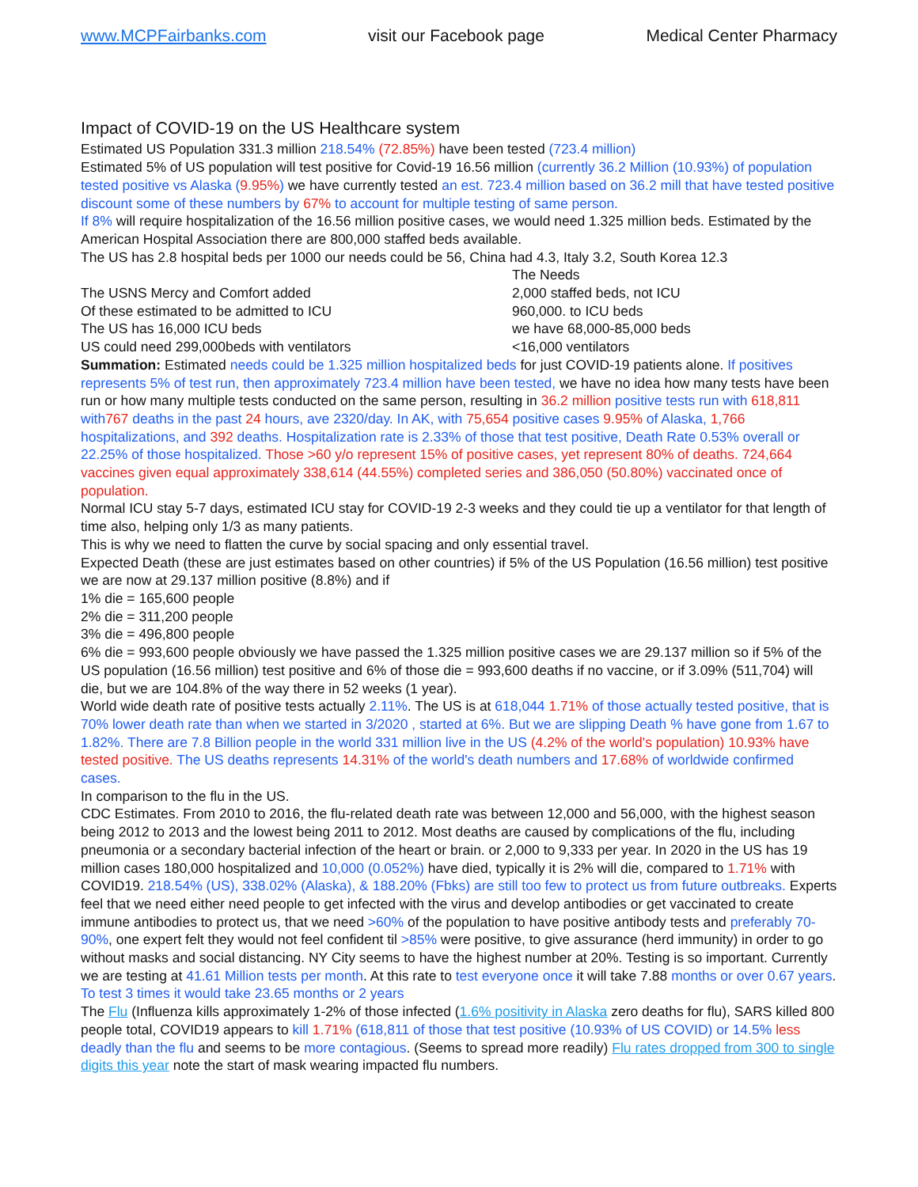www.MCPFairbanks.com visit our Facebook page Medical Center Pharmacy
Impact of COVID-19 on the US Healthcare system
Estimated US Population 331.3 million 218.54% (72.85%) have been tested (723.4 million)
Estimated 5% of US population will test positive for Covid-19 16.56 million (currently 36.2 Million (10.93%) of population tested positive vs Alaska (9.95%) we have currently tested an est. 723.4 million based on 36.2 mill that have tested positive discount some of these numbers by 67% to account for multiple testing of same person.
If 8% will require hospitalization of the 16.56 million positive cases, we would need 1.325 million beds. Estimated by the American Hospital Association there are 800,000 staffed beds available.
The US has 2.8 hospital beds per 1000 our needs could be 56, China had 4.3, Italy 3.2, South Korea 12.3
The Needs
The USNS Mercy and Comfort added 2,000 staffed beds, not ICU
Of these estimated to be admitted to ICU 960,000. to ICU beds
The US has 16,000 ICU beds we have 68,000-85,000 beds
US could need 299,000beds with ventilators <16,000 ventilators
Summation: Estimated needs could be 1.325 million hospitalized beds for just COVID-19 patients alone. If positives represents 5% of test run, then approximately 723.4 million have been tested, we have no idea how many tests have been run or how many multiple tests conducted on the same person, resulting in 36.2 million positive tests run with 618,811 with 767 deaths in the past 24 hours, ave 2320/day. In AK, with 75,654 positive cases 9.95% of Alaska, 1,766 hospitalizations, and 392 deaths. Hospitalization rate is 2.33% of those that test positive, Death Rate 0.53% overall or 22.25% of those hospitalized. Those >60 y/o represent 15% of positive cases, yet represent 80% of deaths. 724,664 vaccines given equal approximately 338,614 (44.55%) completed series and 386,050 (50.80%) vaccinated once of population.
Normal ICU stay 5-7 days, estimated ICU stay for COVID-19 2-3 weeks and they could tie up a ventilator for that length of time also, helping only 1/3 as many patients.
This is why we need to flatten the curve by social spacing and only essential travel.
Expected Death (these are just estimates based on other countries) if 5% of the US Population (16.56 million) test positive we are now at 29.137 million positive (8.8%) and if
1% die = 165,600 people
2% die = 311,200 people
3% die = 496,800 people
6% die = 993,600 people obviously we have passed the 1.325 million positive cases we are 29.137 million so if 5% of the US population (16.56 million) test positive and 6% of those die = 993,600 deaths if no vaccine, or if 3.09% (511,704) will die, but we are 104.8% of the way there in 52 weeks (1 year).
World wide death rate of positive tests actually 2.11%. The US is at 618,044 1.71% of those actually tested positive, that is 70% lower death rate than when we started in 3/2020 , started at 6%. But we are slipping Death % have gone from 1.67 to 1.82%. There are 7.8 Billion people in the world 331 million live in the US (4.2% of the world's population) 10.93% have tested positive. The US deaths represents 14.31% of the world's death numbers and 17.68% of worldwide confirmed cases.
In comparison to the flu in the US.
CDC Estimates. From 2010 to 2016, the flu-related death rate was between 12,000 and 56,000, with the highest season being 2012 to 2013 and the lowest being 2011 to 2012. Most deaths are caused by complications of the flu, including pneumonia or a secondary bacterial infection of the heart or brain. or 2,000 to 9,333 per year. In 2020 in the US has 19 million cases 180,000 hospitalized and 10,000 (0.052%) have died, typically it is 2% will die, compared to 1.71% with COVID19. 218.54% (US), 338.02% (Alaska), & 188.20% (Fbks) are still too few to protect us from future outbreaks. Experts feel that we need either need people to get infected with the virus and develop antibodies or get vaccinated to create immune antibodies to protect us, that we need >60% of the population to have positive antibody tests and preferably 70-90%, one expert felt they would not feel confident til >85% were positive, to give assurance (herd immunity) in order to go without masks and social distancing. NY City seems to have the highest number at 20%. Testing is so important. Currently we are testing at 41.61 Million tests per month. At this rate to test everyone once it will take 7.88 months or over 0.67 years. To test 3 times it would take 23.65 months or 2 years
The Flu (Influenza kills approximately 1-2% of those infected (1.6% positivity in Alaska zero deaths for flu), SARS killed 800 people total, COVID19 appears to kill 1.71% (618,811 of those that test positive (10.93% of US COVID) or 14.5% less deadly than the flu and seems to be more contagious. (Seems to spread more readily) Flu rates dropped from 300 to single digits this year note the start of mask wearing impacted flu numbers.